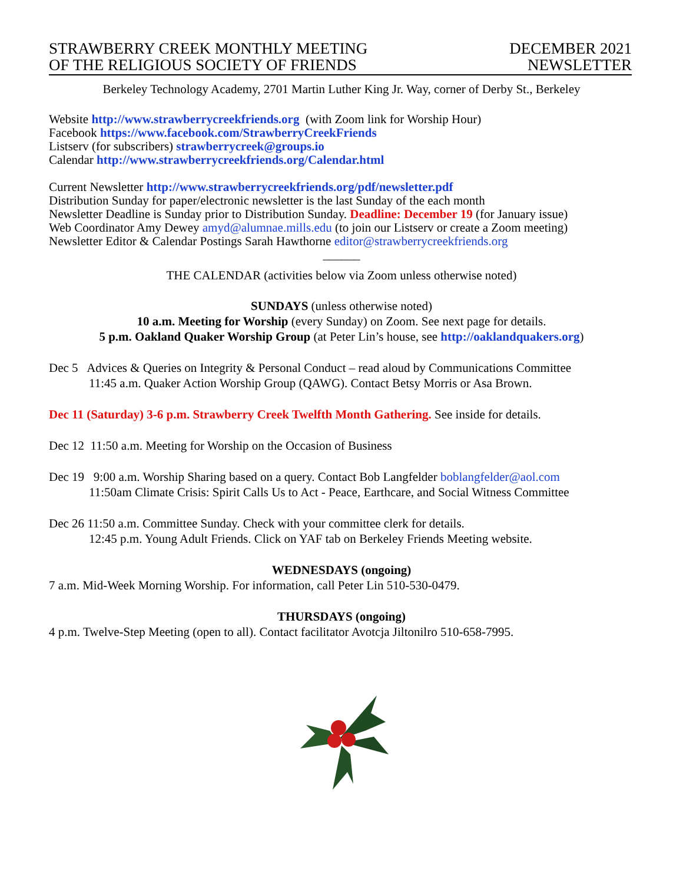STRAWBERRY CREEK MONTHLY MEETING
OF THE RELIGIOUS SOCIETY OF FRIENDS
DECEMBER 2021
NEWSLETTER
Berkeley Technology Academy, 2701 Martin Luther King Jr. Way, corner of Derby St., Berkeley
Website http://www.strawberrycreekfriends.org (with Zoom link for Worship Hour)
Facebook https://www.facebook.com/StrawberryCreekFriends
Listserv (for subscribers) strawberrycreek@groups.io
Calendar http://www.strawberrycreekfriends.org/Calendar.html
Current Newsletter http://www.strawberrycreekfriends.org/pdf/newsletter.pdf
Distribution Sunday for paper/electronic newsletter is the last Sunday of the each month
Newsletter Deadline is Sunday prior to Distribution Sunday. Deadline: December 19 (for January issue)
Web Coordinator Amy Dewey amyd@alumnae.mills.edu (to join our Listserv or create a Zoom meeting)
Newsletter Editor & Calendar Postings Sarah Hawthorne editor@strawberrycreekfriends.org
______
THE CALENDAR (activities below via Zoom unless otherwise noted)
SUNDAYS (unless otherwise noted)
10 a.m. Meeting for Worship (every Sunday) on Zoom. See next page for details.
5 p.m. Oakland Quaker Worship Group (at Peter Lin’s house, see http://oaklandquakers.org)
Dec 5 Advices & Queries on Integrity & Personal Conduct – read aloud by Communications Committee
11:45 a.m. Quaker Action Worship Group (QAWG). Contact Betsy Morris or Asa Brown.
Dec 11 (Saturday) 3-6 p.m. Strawberry Creek Twelfth Month Gathering. See inside for details.
Dec 12 11:50 a.m. Meeting for Worship on the Occasion of Business
Dec 19 9:00 a.m. Worship Sharing based on a query. Contact Bob Langfelder boblangfelder@aol.com
11:50am Climate Crisis: Spirit Calls Us to Act - Peace, Earthcare, and Social Witness Committee
Dec 26 11:50 a.m. Committee Sunday. Check with your committee clerk for details.
12:45 p.m. Young Adult Friends. Click on YAF tab on Berkeley Friends Meeting website.
WEDNESDAYS (ongoing)
7 a.m. Mid-Week Morning Worship. For information, call Peter Lin 510-530-0479.
THURSDAYS (ongoing)
4 p.m. Twelve-Step Meeting (open to all). Contact facilitator Avotcja Jiltonilro 510-658-7995.